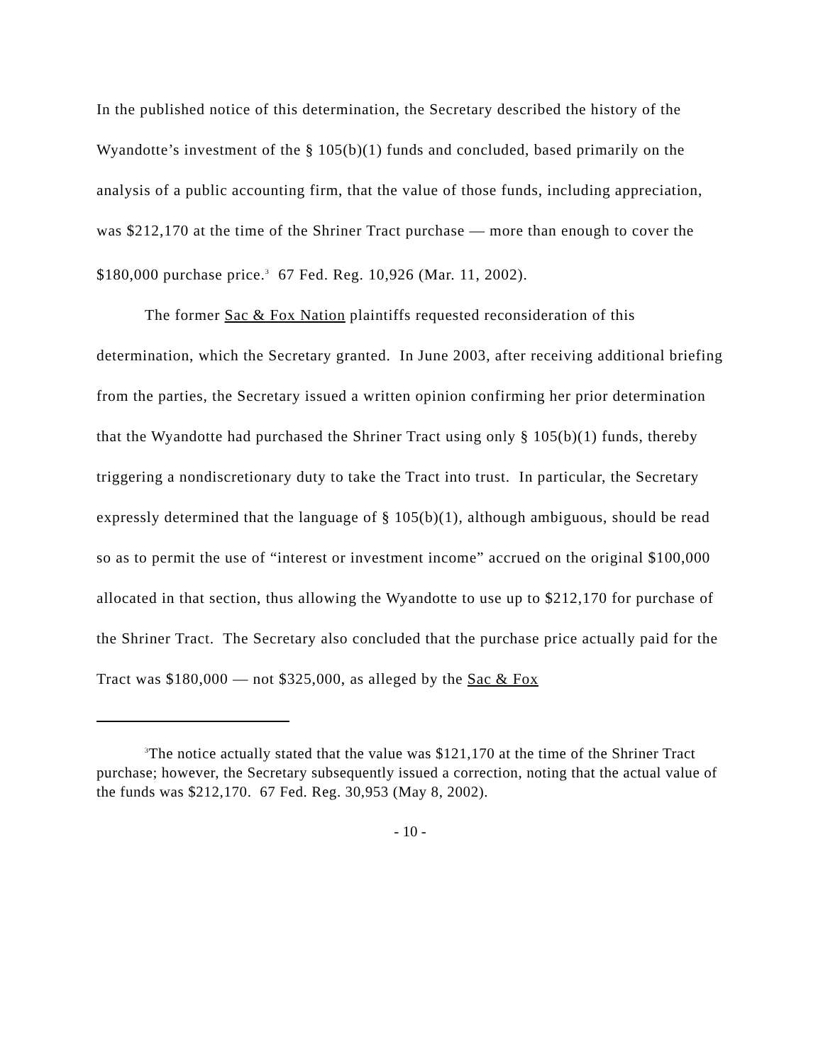In the published notice of this determination, the Secretary described the history of the Wyandotte’s investment of the § 105(b)(1) funds and concluded, based primarily on the analysis of a public accounting firm, that the value of those funds, including appreciation, was $212,170 at the time of the Shriner Tract purchase — more than enough to cover the $180,000 purchase price.<sup>3</sup> 67 Fed. Reg. 10,926 (Mar. 11, 2002).
The former Sac & Fox Nation plaintiffs requested reconsideration of this determination, which the Secretary granted. In June 2003, after receiving additional briefing from the parties, the Secretary issued a written opinion confirming her prior determination that the Wyandotte had purchased the Shriner Tract using only § 105(b)(1) funds, thereby triggering a nondiscretionary duty to take the Tract into trust. In particular, the Secretary expressly determined that the language of § 105(b)(1), although ambiguous, should be read so as to permit the use of “interest or investment income” accrued on the original $100,000 allocated in that section, thus allowing the Wyandotte to use up to $212,170 for purchase of the Shriner Tract. The Secretary also concluded that the purchase price actually paid for the Tract was $180,000 — not $325,000, as alleged by the Sac & Fox
<sup>3</sup> The notice actually stated that the value was $121,170 at the time of the Shriner Tract purchase; however, the Secretary subsequently issued a correction, noting that the actual value of the funds was $212,170. 67 Fed. Reg. 30,953 (May 8, 2002).
- 10 -